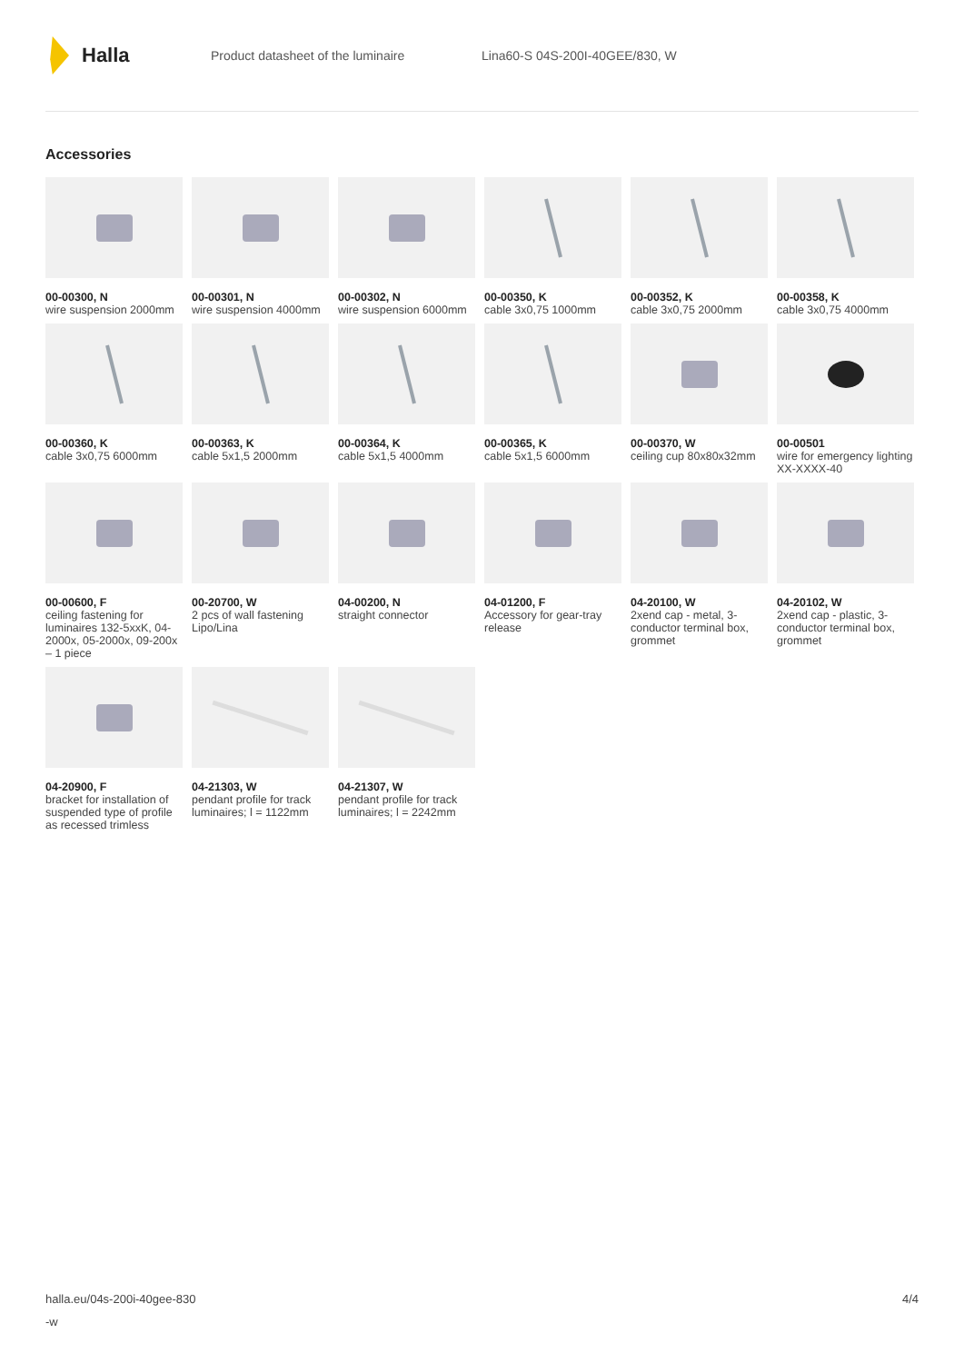Halla
Product datasheet of the luminaire Lina60-S 04S-200I-40GEE/830, W
Accessories
00-00300, N
wire suspension 2000mm
00-00301, N
wire suspension 4000mm
00-00302, N
wire suspension 6000mm
00-00350, K
cable 3x0,75 1000mm
00-00352, K
cable 3x0,75 2000mm
00-00358, K
cable 3x0,75 4000mm
00-00360, K
cable 3x0,75 6000mm
00-00363, K
cable 5x1,5 2000mm
00-00364, K
cable 5x1,5 4000mm
00-00365, K
cable 5x1,5 6000mm
00-00370, W
ceiling cup 80x80x32mm
00-00501
wire for emergency lighting XX-XXXX-40
00-00600, F
ceiling fastening for luminaires 132-5xxK, 04-2000x, 05-2000x, 09-200x – 1 piece
00-20700, W
2 pcs of wall fastening Lipo/Lina
04-00200, N
straight connector
04-01200, F
Accessory for gear-tray release
04-20100, W
2xend cap - metal, 3-conductor terminal box, grommet
04-20102, W
2xend cap - plastic, 3-conductor terminal box, grommet
04-20900, F
bracket for installation of suspended type of profile as recessed trimless
04-21303, W
pendant profile for track luminaires; l = 1122mm
04-21307, W
pendant profile for track luminaires; l = 2242mm
halla.eu/04s-200i-40gee-830
-w
4/4